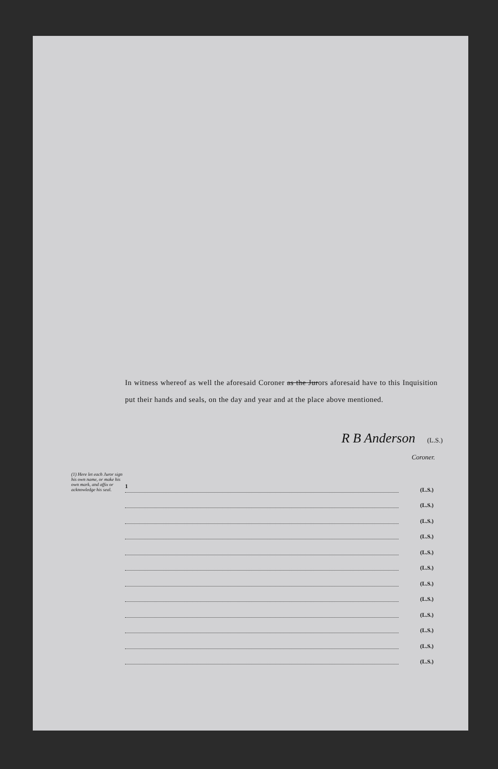In witness whereof as well the aforesaid Coroner as the Jurors aforesaid have to this Inquisition put their hands and seals, on the day and year and at the place above mentioned.
R B Anderson (L.S.)
Coroner.
(1) Here let each Juror sign his own name, or make his own mark, and affix or acknowledge his seal.
1 (L.S.)
(L.S.)
(L.S.)
(L.S.)
(L.S.)
(L.S.)
(L.S.)
(L.S.)
(L.S.)
(L.S.)
(L.S.)
(L.S.)